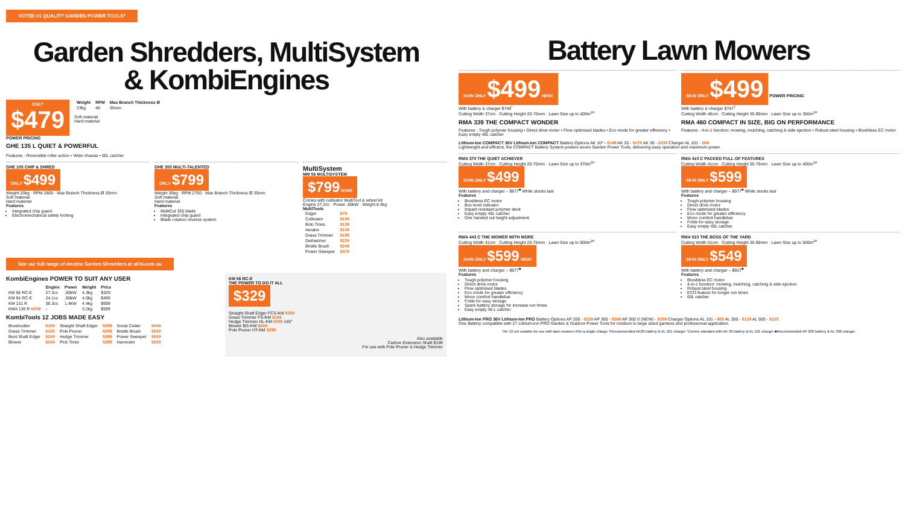VOTED #1 QUALITY GARDEN POWER TOOLS*
Garden Shredders, MultiSystem
& KombiEngines
ONLY
$479
POWER PRICING
| Weight | RPM | Max Branch Thickness Ø |
| --- | --- | --- |
| 23kg | 40 | 35mm |
Soft material
Hard material
GHE 135 L QUIET & POWERFUL
Features - Reversible roller action • Wide chassis • 60L catcher
GHE 105 CHIP & SHRED
ONLY $499
Weight 20kg · RPM 2800 · Max Branch Thickness Ø 35mm
Soft material
Hard material
Features
Integrated chip guard
Electromechanical safety locking
GHE 355 MULTI-TALENTED
ONLY $799
Weight 30kg · RPM 2750 · Max Branch Thickness Ø 35mm
Soft material
Hard material
Features
MultiCut 355 blade
Integrated chip guard
Blade rotation reverse system
MultiSystem
MM 56 MULTISYSTEM
$799 NEW!
Comes with cultivator MultiTool & wheel kit
Engine 27.2cc · Power .85kW · Weight 8.3kg
MultiTools
| Edger | $79 |
| Cultivator | $109 |
| Bolo Tines | $109 |
| Aerator | $109 |
| Grass Trimmer | $199 |
| Dethatcher | $229 |
| Bristle Brush | $249 |
| Power Sweeper | $379 |
See our full range of electric Garden Shredders at stihl.com.au
KombiEngines POWER TO SUIT ANY USER
| | Engine | Power | Weight | Price |
| --- | --- | --- | --- | --- |
| KM 56 RC-E | 27.2cc | .80kW | 4.3kg | $329 |
| KM 94 RC-E | 24.1cc | .90kW | 4.0kg | $499 |
| KM 131 R | 36.3cc | 1.4kW | 4.4kg | $699 |
| KMA 130 R NEW | - | | 3.2kg | $599 |
KombiTools 12 JOBS MADE EASY
| Brushcutter | $199 | Straight Shaft Edger | $299 | Scrub Cutter | $449 |
| Grass Trimmer | $199 | Pole Pruner | $299 | Bristle Brush | $599 |
| Bent Shaft Edger | $249 | Hedge Trimmer | $399 | Power Sweeper | $599 |
| Blower | $249 | Pick Tines | $399 | Harvester | $699 |
KM 56 RC-E
THE POWER TO DO IT ALL
$329
Straight Shaft Edger FCS-KM $299
Grass Trimmer FS-KM $199
Hedge Trimmer HL-KM $399 145°
Blower BG-KM $249
Pole Pruner HT-KM $299
Also available
Carbon Extension Shaft $199
For use with Pole Pruner & Hedge Trimmer
Battery Lawn Mowers
SKIN ONLY $499 NEW!
With battery & charger $749<sup>*</sup>
Cutting Width 37cm · Cutting Height 20-70mm · Lawn Size up to 400m<sup>2#</sup>
RMA 339 THE COMPACT WONDER
Features - Tough polymer housing • Direct drive motor • Flow optimised blades • Eco mode for greater efficiency • Easy empty 40L catcher
SKIN ONLY $499 POWER PRICING
With battery & charger $747<sup>†</sup>
Cutting Width 46cm · Cutting Height 35-90mm · Lawn Size up to 350m<sup>2#</sup>
RMA 460 COMPACT IN SIZE, BIG ON PERFORMANCE
Features - 4-in-1 function: mowing, mulching, catching & side ejection • Robust steel housing • Brushless EC motor
Lithium-Ion COMPACT 36V Lithium-Ion COMPACT Battery Options AK 10* - $149 AK 20 - $179 AK 30 - $239 Charger AL 101 - $69
Lightweight and efficient, the COMPACT Battery System powers seven Garden Power Tools, delivering easy operation and maximum power.
RMA 370 THE QUIET ACHIEVER
Cutting Width 37cm · Cutting Height 20-70mm · Lawn Size up to 370m<sup>2#</sup>
SKIN ONLY $499
With battery and charger – $877<sup>■</sup> While stocks last
Features
Brushless EC motor
Box level indicator
Impact resistant polymer deck
Easy empty 40L catcher
One handed cut height adjustment
RMA 410 C PACKED FULL OF FEATURES
Cutting Width 41cm · Cutting Height 35-75mm · Lawn Size up to 400m<sup>2#</sup>
SKIN ONLY $599
With battery and charger – $977<sup>■</sup> While stocks last
Features
Tough polymer housing
Direct drive motor
Flow optimised blades
Eco mode for greater efficiency
Mono comfort handlebar
Folds for easy storage
Easy empty 40L catcher
RMA 443 C THE MOWER WITH MORE
Cutting Width 41cm · Cutting Height 25-75mm · Lawn Size up to 500m<sup>2#</sup>
SKIN ONLY $599 NEW!
With battery and charger – $977<sup>■</sup>
Features
Tough polymer housing
Direct drive motor
Flow optimised blades
Eco mode for greater efficiency
Mono comfort handlebar
Folds for easy storage
Spare battery storage for increase run times
Easy empty 40 L catcher
RMA 510 THE BOSS OF THE YARD
Cutting Width 51cm · Cutting Height 35-90mm · Lawn Size up to 500m<sup>2#</sup>
SKIN ONLY $549
With battery and charger – $927<sup>■</sup>
Features
Brushless EC motor
4-in-1 function: mowing, mulching, catching & side ejection
Robust steel housing
ECO feature for longer run times
60L catcher
Lithium-Ion PRO 36V Lithium-Ion PRO Battery Options AP 200 - $239 AP 300 - $269 AP 300 S (NEW) - $299 Charger Options AL 101 - $69 AL 300 - $139 AL 500 - $229
One Battery compatible with 27 Lithium-Ion PRO Garden & Outdoor Power Tools for medium to large sized gardens and professional application.
*AK 10 not suitable for use with lawn mowers #On a single charge †Recommended AK20 battery & AL 101 charger *Comes standard with AK 30 battery & AL 101 charger ■Recommended AP 200 battery & AL 300 charger.